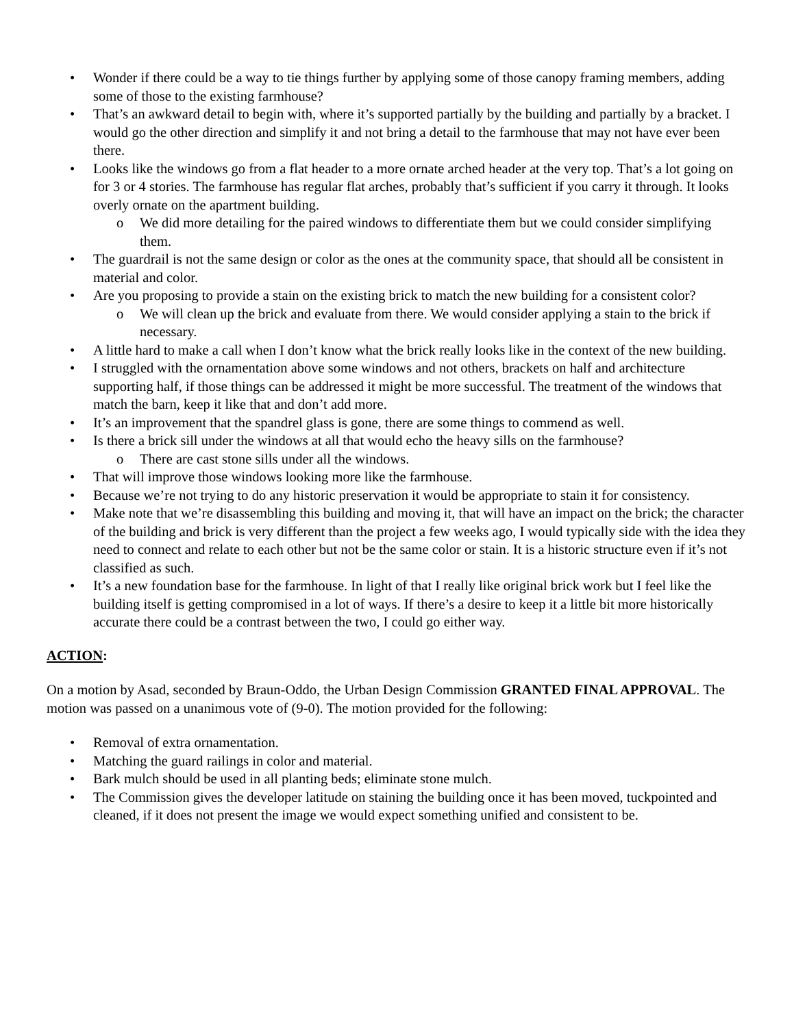• Wonder if there could be a way to tie things further by applying some of those canopy framing members, adding some of those to the existing farmhouse?
• That’s an awkward detail to begin with, where it’s supported partially by the building and partially by a bracket. I would go the other direction and simplify it and not bring a detail to the farmhouse that may not have ever been there.
• Looks like the windows go from a flat header to a more ornate arched header at the very top. That’s a lot going on for 3 or 4 stories. The farmhouse has regular flat arches, probably that’s sufficient if you carry it through. It looks overly ornate on the apartment building.
o We did more detailing for the paired windows to differentiate them but we could consider simplifying them.
• The guardrail is not the same design or color as the ones at the community space, that should all be consistent in material and color.
• Are you proposing to provide a stain on the existing brick to match the new building for a consistent color?
o We will clean up the brick and evaluate from there. We would consider applying a stain to the brick if necessary.
• A little hard to make a call when I don’t know what the brick really looks like in the context of the new building.
• I struggled with the ornamentation above some windows and not others, brackets on half and architecture supporting half, if those things can be addressed it might be more successful. The treatment of the windows that match the barn, keep it like that and don’t add more.
• It’s an improvement that the spandrel glass is gone, there are some things to commend as well.
• Is there a brick sill under the windows at all that would echo the heavy sills on the farmhouse?
o There are cast stone sills under all the windows.
• That will improve those windows looking more like the farmhouse.
• Because we’re not trying to do any historic preservation it would be appropriate to stain it for consistency.
• Make note that we’re disassembling this building and moving it, that will have an impact on the brick; the character of the building and brick is very different than the project a few weeks ago, I would typically side with the idea they need to connect and relate to each other but not be the same color or stain. It is a historic structure even if it’s not classified as such.
• It’s a new foundation base for the farmhouse. In light of that I really like original brick work but I feel like the building itself is getting compromised in a lot of ways. If there’s a desire to keep it a little bit more historically accurate there could be a contrast between the two, I could go either way.
ACTION:
On a motion by Asad, seconded by Braun-Oddo, the Urban Design Commission GRANTED FINAL APPROVAL. The motion was passed on a unanimous vote of (9-0). The motion provided for the following:
• Removal of extra ornamentation.
• Matching the guard railings in color and material.
• Bark mulch should be used in all planting beds; eliminate stone mulch.
• The Commission gives the developer latitude on staining the building once it has been moved, tuckpointed and cleaned, if it does not present the image we would expect something unified and consistent to be.